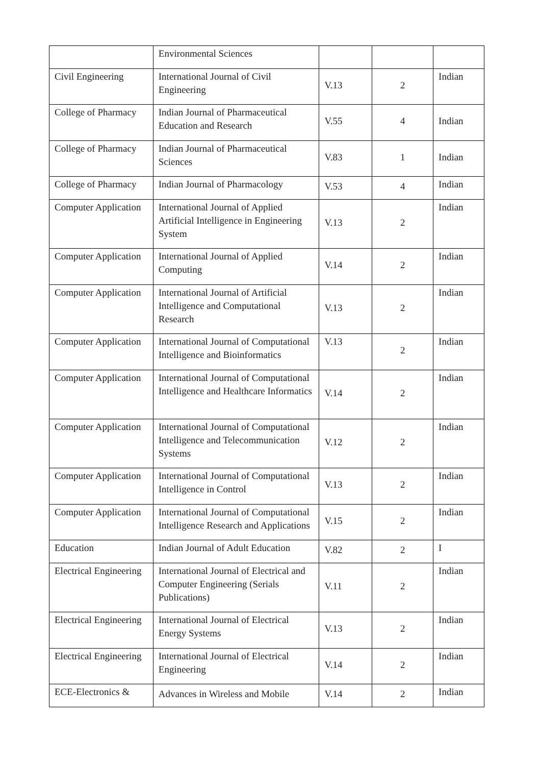| | Environmental Sciences | | | |
| Civil Engineering | International Journal of Civil Engineering | V.13 | 2 | Indian |
| College of Pharmacy | Indian Journal of Pharmaceutical Education and Research | V.55 | 4 | Indian |
| College of Pharmacy | Indian Journal of Pharmaceutical Sciences | V.83 | 1 | Indian |
| College of Pharmacy | Indian Journal of Pharmacology | V.53 | 4 | Indian |
| Computer Application | International Journal of Applied Artificial Intelligence in Engineering System | V.13 | 2 | Indian |
| Computer Application | International Journal of Applied Computing | V.14 | 2 | Indian |
| Computer Application | International Journal of Artificial Intelligence and Computational Research | V.13 | 2 | Indian |
| Computer Application | International Journal of Computational Intelligence and Bioinformatics | V.13 | 2 | Indian |
| Computer Application | International Journal of Computational Intelligence and Healthcare Informatics | V.14 | 2 | Indian |
| Computer Application | International Journal of Computational Intelligence and Telecommunication Systems | V.12 | 2 | Indian |
| Computer Application | International Journal of Computational Intelligence in Control | V.13 | 2 | Indian |
| Computer Application | International Journal of Computational Intelligence Research and Applications | V.15 | 2 | Indian |
| Education | Indian Journal of Adult Education | V.82 | 2 | I |
| Electrical Engineering | International Journal of Electrical and Computer Engineering (Serials Publications) | V.11 | 2 | Indian |
| Electrical Engineering | International Journal of Electrical Energy Systems | V.13 | 2 | Indian |
| Electrical Engineering | International Journal of Electrical Engineering | V.14 | 2 | Indian |
| ECE-Electronics & | Advances in Wireless and Mobile | V.14 | 2 | Indian |